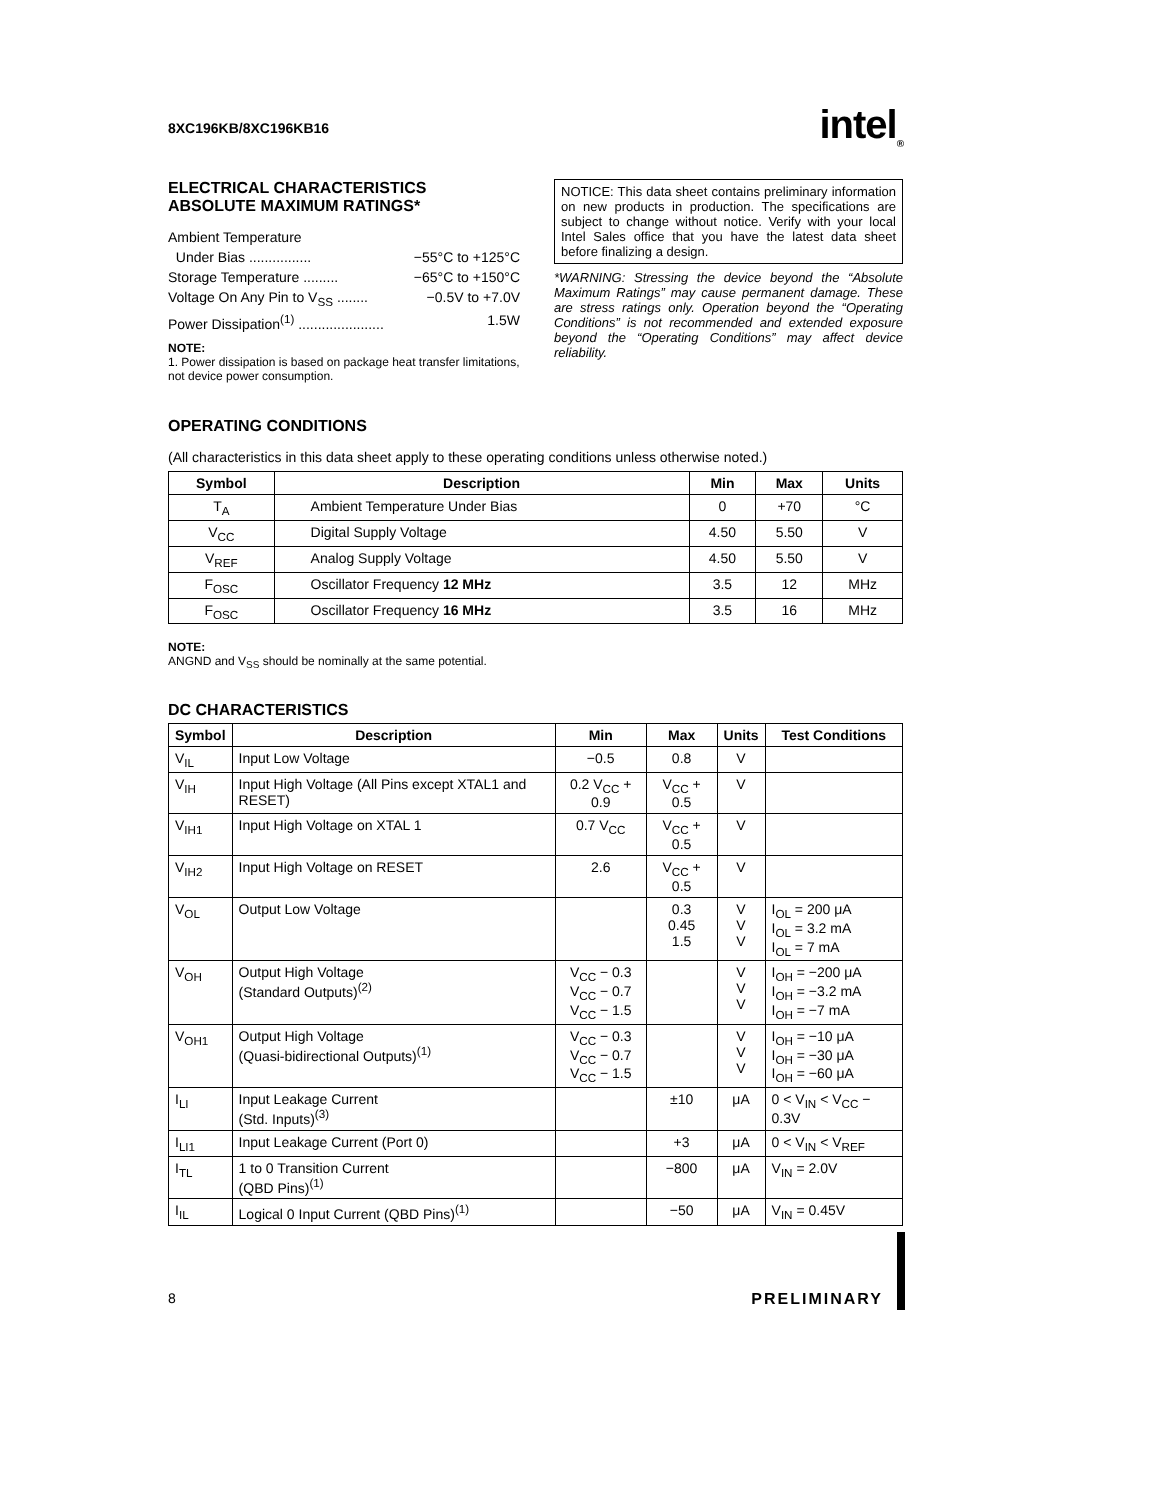8XC196KB/8XC196KB16 intel<sub>®</sub>
ELECTRICAL CHARACTERISTICS
ABSOLUTE MAXIMUM RATINGS*
Ambient Temperature
Under Bias ................ −55°C to +125°C
Storage Temperature ......... −65°C to +150°C
Voltage On Any Pin to V<sub>SS</sub> ........ −0.5V to +7.0V
Power Dissipation<sup>(1)</sup> ...................... 1.5W
NOTE:
1. Power dissipation is based on package heat transfer limitations, not device power consumption.
NOTICE: This data sheet contains preliminary information on new products in production. The specifications are subject to change without notice. Verify with your local Intel Sales office that you have the latest data sheet before finalizing a design.
*WARNING: Stressing the device beyond the “Absolute Maximum Ratings” may cause permanent damage. These are stress ratings only. Operation beyond the “Operating Conditions” is not recommended and extended exposure beyond the “Operating Conditions” may affect device reliability.
OPERATING CONDITIONS
(All characteristics in this data sheet apply to these operating conditions unless otherwise noted.)
| Symbol | Description | Min | Max | Units |
| --- | --- | --- | --- | --- |
| T<sub>A</sub> | Ambient Temperature Under Bias | 0 | +70 | °C |
| V<sub>CC</sub> | Digital Supply Voltage | 4.50 | 5.50 | V |
| V<sub>REF</sub> | Analog Supply Voltage | 4.50 | 5.50 | V |
| F<sub>OSC</sub> | Oscillator Frequency 12 MHz | 3.5 | 12 | MHz |
| F<sub>OSC</sub> | Oscillator Frequency 16 MHz | 3.5 | 16 | MHz |
NOTE:
ANGND and V<sub>SS</sub> should be nominally at the same potential.
DC CHARACTERISTICS
| Symbol | Description | Min | Max | Units | Test Conditions |
| --- | --- | --- | --- | --- | --- |
| V<sub>IL</sub> | Input Low Voltage | −0.5 | 0.8 | V | |
| V<sub>IH</sub> | Input High Voltage (All Pins except XTAL1 and RESET) | 0.2 V<sub>CC</sub> + 0.9 | V<sub>CC</sub> + 0.5 | V | |
| V<sub>IH1</sub> | Input High Voltage on XTAL 1 | 0.7 V<sub>CC</sub> | V<sub>CC</sub> + 0.5 | V | |
| V<sub>IH2</sub> | Input High Voltage on RESET | 2.6 | V<sub>CC</sub> + 0.5 | V | |
| V<sub>OL</sub> | Output Low Voltage | | 0.3 0.45 1.5 | V V V | I<sub>OL</sub> = 200 μA I<sub>OL</sub> = 3.2 mA I<sub>OL</sub> = 7 mA |
| V<sub>OH</sub> | Output High Voltage (Standard Outputs)<sup>(2)</sup> | V<sub>CC</sub> − 0.3 V<sub>CC</sub> − 0.7 V<sub>CC</sub> − 1.5 | | V V V | I<sub>OH</sub> = −200 μA I<sub>OH</sub> = −3.2 mA I<sub>OH</sub> = −7 mA |
| V<sub>OH1</sub> | Output High Voltage (Quasi-bidirectional Outputs)<sup>(1)</sup> | V<sub>CC</sub> − 0.3 V<sub>CC</sub> − 0.7 V<sub>CC</sub> − 1.5 | | V V V | I<sub>OH</sub> = −10 μA I<sub>OH</sub> = −30 μA I<sub>OH</sub> = −60 μA |
| I<sub>LI</sub> | Input Leakage Current (Std. Inputs)<sup>(3)</sup> | | ±10 | μA | 0 < V<sub>IN</sub> < V<sub>CC</sub> − 0.3V |
| I<sub>LI1</sub> | Input Leakage Current (Port 0) | | +3 | μA | 0 < V<sub>IN</sub> < V<sub>REF</sub> |
| I<sub>TL</sub> | 1 to 0 Transition Current (QBD Pins)<sup>(1)</sup> | | −800 | μA | V<sub>IN</sub> = 2.0V |
| I<sub>IL</sub> | Logical 0 Input Current (QBD Pins)<sup>(1)</sup> | | −50 | μA | V<sub>IN</sub> = 0.45V |
8 PRELIMINARY